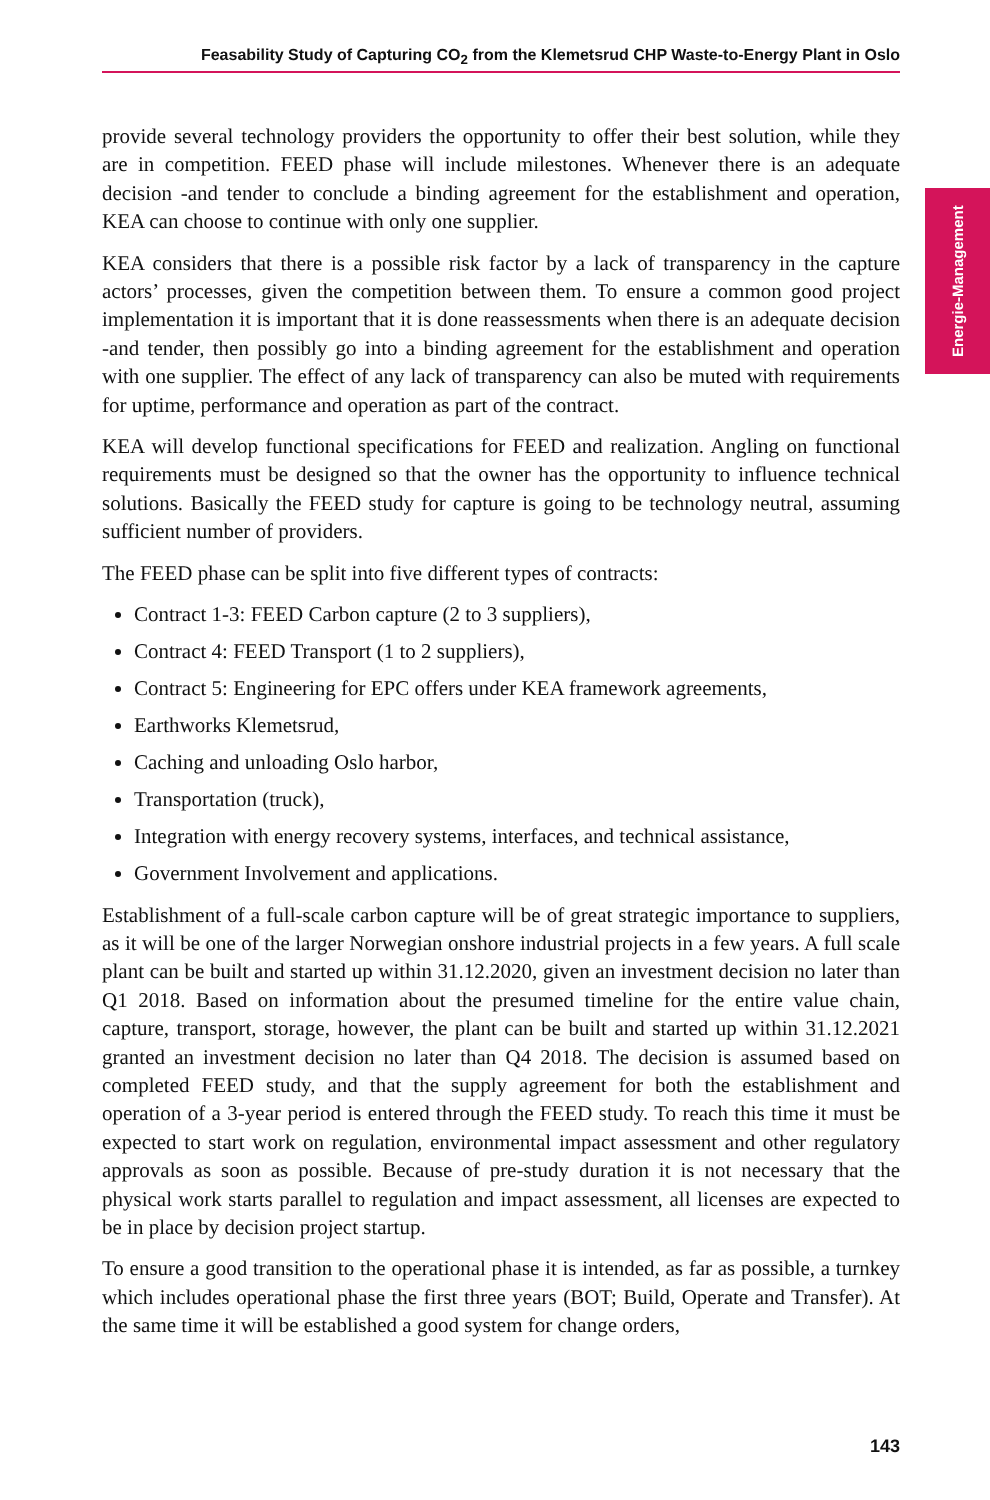Feasability Study of Capturing CO<sub>2</sub> from the Klemetsrud CHP Waste-to-Energy Plant in Oslo
Energie-Management
provide several technology providers the opportunity to offer their best solution, while they are in competition. FEED phase will include milestones. Whenever there is an adequate decision -and tender to conclude a binding agreement for the establishment and operation, KEA can choose to continue with only one supplier.
KEA considers that there is a possible risk factor by a lack of transparency in the capture actors’ processes, given the competition between them. To ensure a common good project implementation it is important that it is done reassessments when there is an adequate decision -and tender, then possibly go into a binding agreement for the establishment and operation with one supplier. The effect of any lack of transparency can also be muted with requirements for uptime, performance and operation as part of the contract.
KEA will develop functional specifications for FEED and realization. Angling on functional requirements must be designed so that the owner has the opportunity to influence technical solutions. Basically the FEED study for capture is going to be technology neutral, assuming sufficient number of providers.
The FEED phase can be split into five different types of contracts:
Contract 1-3: FEED Carbon capture (2 to 3 suppliers),
Contract 4: FEED Transport (1 to 2 suppliers),
Contract 5: Engineering for EPC offers under KEA framework agreements,
Earthworks Klemetsrud,
Caching and unloading Oslo harbor,
Transportation (truck),
Integration with energy recovery systems, interfaces, and technical assistance,
Government Involvement and applications.
Establishment of a full-scale carbon capture will be of great strategic importance to suppliers, as it will be one of the larger Norwegian onshore industrial projects in a few years. A full scale plant can be built and started up within 31.12.2020, given an investment decision no later than Q1 2018. Based on information about the presumed timeline for the entire value chain, capture, transport, storage, however, the plant can be built and started up within 31.12.2021 granted an investment decision no later than Q4 2018. The decision is assumed based on completed FEED study, and that the supply agreement for both the establishment and operation of a 3-year period is entered through the FEED study. To reach this time it must be expected to start work on regulation, environmental impact assessment and other regulatory approvals as soon as possible. Because of pre-study duration it is not necessary that the physical work starts parallel to regulation and impact assessment, all licenses are expected to be in place by decision project startup.
To ensure a good transition to the operational phase it is intended, as far as possible, a turnkey which includes operational phase the first three years (BOT; Build, Operate and Transfer). At the same time it will be established a good system for change orders,
143